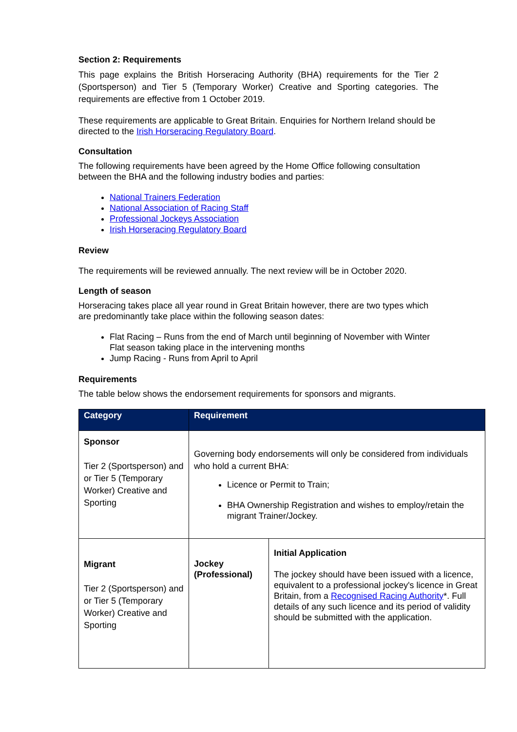Section 2: Requirements
This page explains the British Horseracing Authority (BHA) requirements for the Tier 2 (Sportsperson) and Tier 5 (Temporary Worker) Creative and Sporting categories. The requirements are effective from 1 October 2019.
These requirements are applicable to Great Britain. Enquiries for Northern Ireland should be directed to the Irish Horseracing Regulatory Board.
Consultation
The following requirements have been agreed by the Home Office following consultation between the BHA and the following industry bodies and parties:
National Trainers Federation
National Association of Racing Staff
Professional Jockeys Association
Irish Horseracing Regulatory Board
Review
The requirements will be reviewed annually. The next review will be in October 2020.
Length of season
Horseracing takes place all year round in Great Britain however, there are two types which are predominantly take place within the following season dates:
Flat Racing – Runs from the end of March until beginning of November with Winter Flat season taking place in the intervening months
Jump Racing - Runs from April to April
Requirements
The table below shows the endorsement requirements for sponsors and migrants.
| Category | Requirement | |
| --- | --- | --- |
| Sponsor Tier 2 (Sportsperson) and or Tier 5 (Temporary Worker) Creative and Sporting | Governing body endorsements will only be considered from individuals who hold a current BHA: Licence or Permit to Train; BHA Ownership Registration and wishes to employ/retain the migrant Trainer/Jockey. | |
| Migrant Tier 2 (Sportsperson) and or Tier 5 (Temporary Worker) Creative and Sporting | Jockey (Professional) | Initial Application The jockey should have been issued with a licence, equivalent to a professional jockey's licence in Great Britain, from a Recognised Racing Authority *. Full details of any such licence and its period of validity should be submitted with the application. |